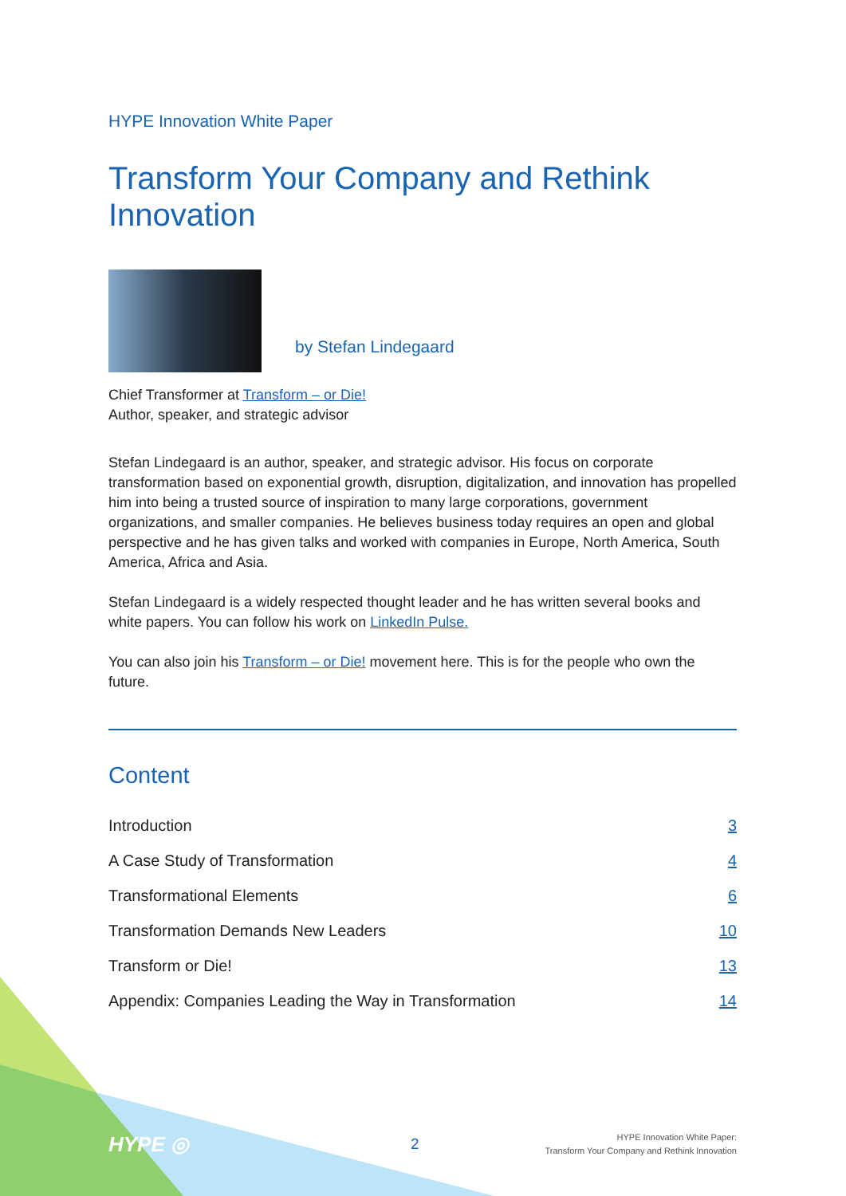HYPE Innovation White Paper
Transform Your Company and Rethink Innovation
by Stefan Lindegaard
Chief Transformer at Transform – or Die!
Author, speaker, and strategic advisor
Stefan Lindegaard is an author, speaker, and strategic advisor. His focus on corporate transformation based on exponential growth, disruption, digitalization, and innovation has propelled him into being a trusted source of inspiration to many large corporations, government organizations, and smaller companies. He believes business today requires an open and global perspective and he has given talks and worked with companies in Europe, North America, South America, Africa and Asia.
Stefan Lindegaard is a widely respected thought leader and he has written several books and white papers. You can follow his work on LinkedIn Pulse.
You can also join his Transform – or Die! movement here. This is for the people who own the future.
Content
| Introduction | 3 |
| A Case Study of Transformation | 4 |
| Transformational Elements | 6 |
| Transformation Demands New Leaders | 10 |
| Transform or Die! | 13 |
| Appendix: Companies Leading the Way in Transformation | 14 |
HYPE ◎
2
HYPE Innovation White Paper:
Transform Your Company and Rethink Innovation